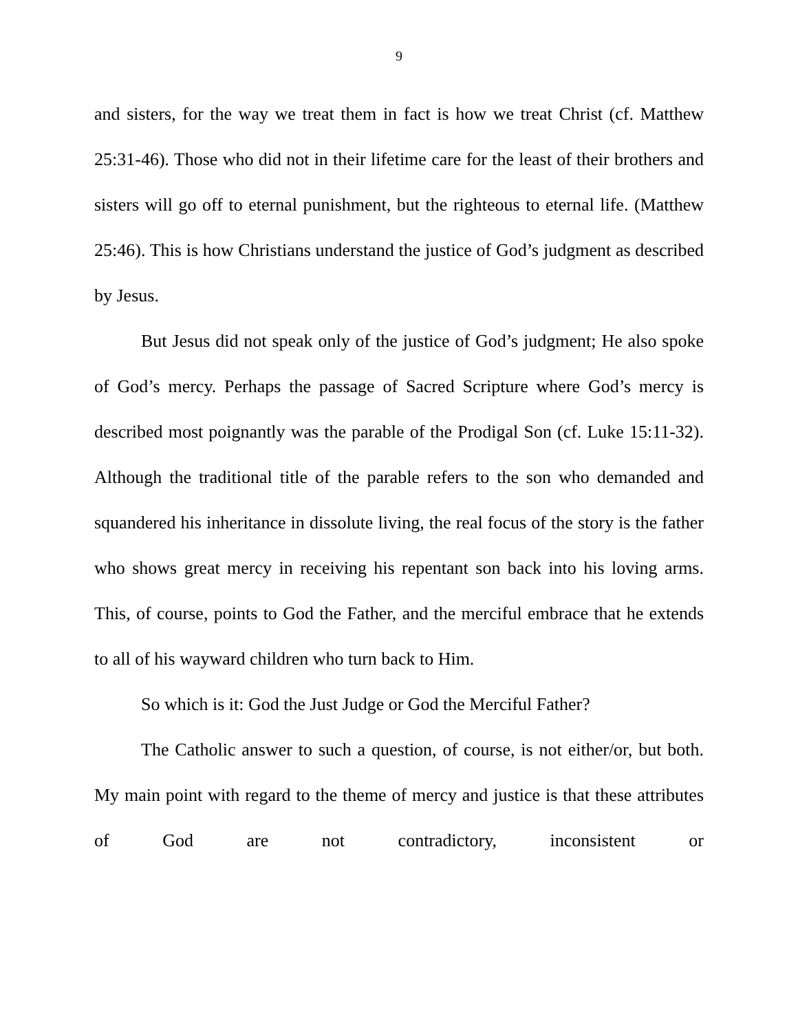9
and sisters, for the way we treat them in fact is how we treat Christ (cf. Matthew 25:31-46). Those who did not in their lifetime care for the least of their brothers and sisters will go off to eternal punishment, but the righteous to eternal life. (Matthew 25:46). This is how Christians understand the justice of God’s judgment as described by Jesus.
But Jesus did not speak only of the justice of God’s judgment; He also spoke of God’s mercy. Perhaps the passage of Sacred Scripture where God’s mercy is described most poignantly was the parable of the Prodigal Son (cf. Luke 15:11-32). Although the traditional title of the parable refers to the son who demanded and squandered his inheritance in dissolute living, the real focus of the story is the father who shows great mercy in receiving his repentant son back into his loving arms. This, of course, points to God the Father, and the merciful embrace that he extends to all of his wayward children who turn back to Him.
So which is it: God the Just Judge or God the Merciful Father?
The Catholic answer to such a question, of course, is not either/or, but both. My main point with regard to the theme of mercy and justice is that these attributes of God are not contradictory, inconsistent or